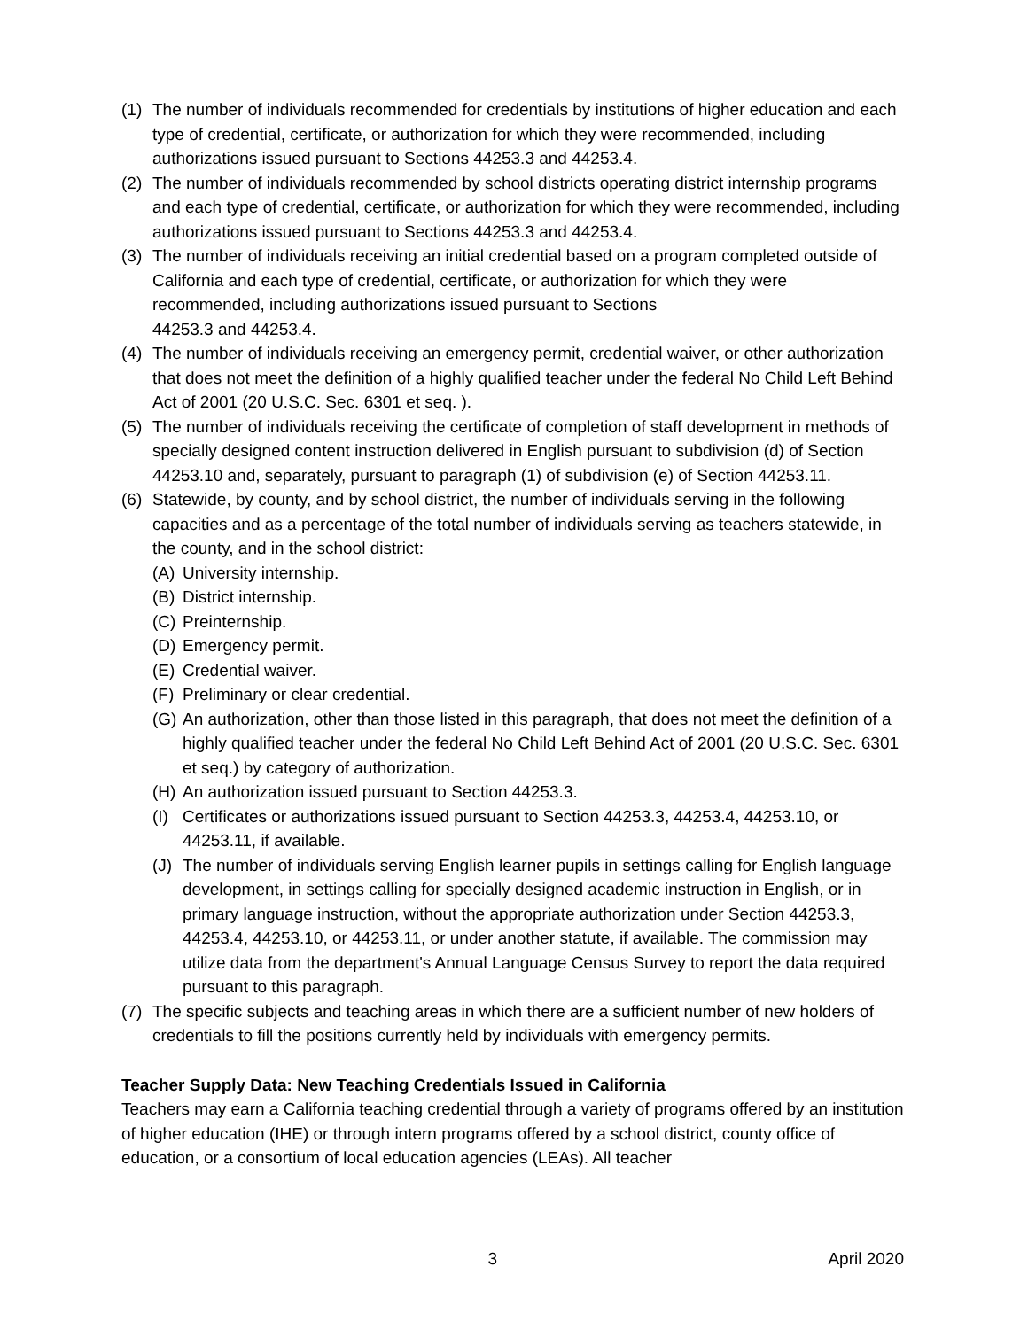(1) The number of individuals recommended for credentials by institutions of higher education and each type of credential, certificate, or authorization for which they were recommended, including authorizations issued pursuant to Sections 44253.3 and 44253.4.
(2) The number of individuals recommended by school districts operating district internship programs and each type of credential, certificate, or authorization for which they were recommended, including authorizations issued pursuant to Sections 44253.3 and 44253.4.
(3) The number of individuals receiving an initial credential based on a program completed outside of California and each type of credential, certificate, or authorization for which they were recommended, including authorizations issued pursuant to Sections
44253.3 and 44253.4.
(4) The number of individuals receiving an emergency permit, credential waiver, or other authorization that does not meet the definition of a highly qualified teacher under the federal No Child Left Behind Act of 2001 (20 U.S.C. Sec. 6301 et seq. ).
(5) The number of individuals receiving the certificate of completion of staff development in methods of specially designed content instruction delivered in English pursuant to subdivision (d) of Section 44253.10 and, separately, pursuant to paragraph (1) of subdivision (e) of Section 44253.11.
(6) Statewide, by county, and by school district, the number of individuals serving in the following capacities and as a percentage of the total number of individuals serving as teachers statewide, in the county, and in the school district:
(A) University internship.
(B) District internship.
(C) Preinternship.
(D) Emergency permit.
(E) Credential waiver.
(F) Preliminary or clear credential.
(G) An authorization, other than those listed in this paragraph, that does not meet the definition of a highly qualified teacher under the federal No Child Left Behind Act of 2001 (20 U.S.C. Sec. 6301 et seq.) by category of authorization.
(H) An authorization issued pursuant to Section 44253.3.
(I) Certificates or authorizations issued pursuant to Section 44253.3, 44253.4, 44253.10, or 44253.11, if available.
(J) The number of individuals serving English learner pupils in settings calling for English language development, in settings calling for specially designed academic instruction in English, or in primary language instruction, without the appropriate authorization under Section 44253.3, 44253.4, 44253.10, or 44253.11, or under another statute, if available. The commission may utilize data from the department's Annual Language Census Survey to report the data required pursuant to this paragraph.
(7) The specific subjects and teaching areas in which there are a sufficient number of new holders of credentials to fill the positions currently held by individuals with emergency permits.
Teacher Supply Data: New Teaching Credentials Issued in California
Teachers may earn a California teaching credential through a variety of programs offered by an institution of higher education (IHE) or through intern programs offered by a school district, county office of education, or a consortium of local education agencies (LEAs). All teacher
3 April 2020